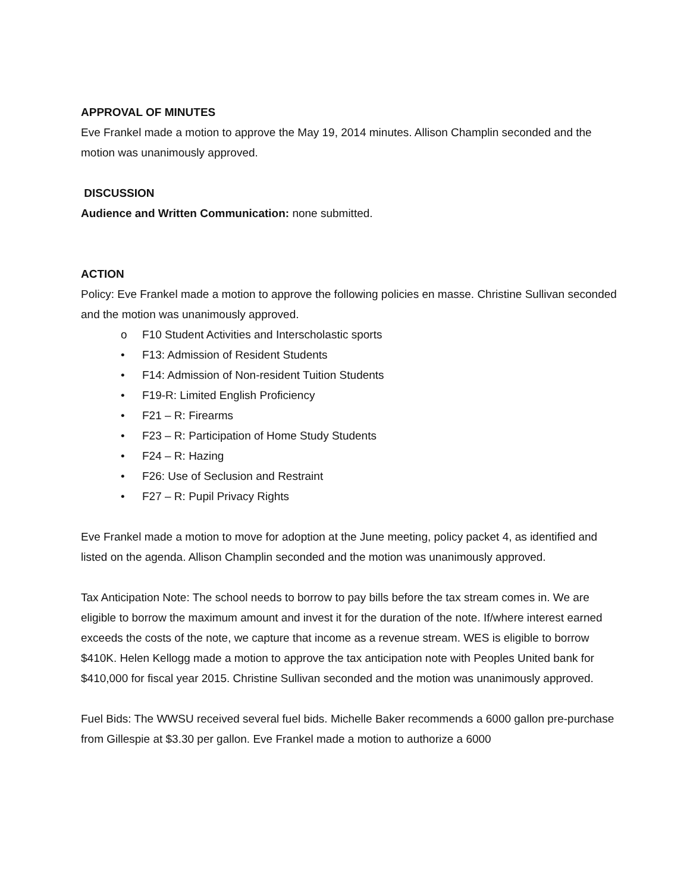APPROVAL OF MINUTES
Eve Frankel made a motion to approve the May 19, 2014 minutes. Allison Champlin seconded and the motion was unanimously approved.
DISCUSSION
Audience and Written Communication: none submitted.
ACTION
Policy: Eve Frankel made a motion to approve the following policies en masse. Christine Sullivan seconded and the motion was unanimously approved.
o F10 Student Activities and Interscholastic sports
• F13: Admission of Resident Students
• F14: Admission of Non-resident Tuition Students
• F19-R: Limited English Proficiency
• F21 – R: Firearms
• F23 – R: Participation of Home Study Students
• F24 – R: Hazing
• F26: Use of Seclusion and Restraint
• F27 – R: Pupil Privacy Rights
Eve Frankel made a motion to move for adoption at the June meeting, policy packet 4, as identified and listed on the agenda. Allison Champlin seconded and the motion was unanimously approved.
Tax Anticipation Note: The school needs to borrow to pay bills before the tax stream comes in. We are eligible to borrow the maximum amount and invest it for the duration of the note. If/where interest earned exceeds the costs of the note, we capture that income as a revenue stream. WES is eligible to borrow $410K. Helen Kellogg made a motion to approve the tax anticipation note with Peoples United bank for $410,000 for fiscal year 2015. Christine Sullivan seconded and the motion was unanimously approved.
Fuel Bids: The WWSU received several fuel bids. Michelle Baker recommends a 6000 gallon pre-purchase from Gillespie at $3.30 per gallon. Eve Frankel made a motion to authorize a 6000